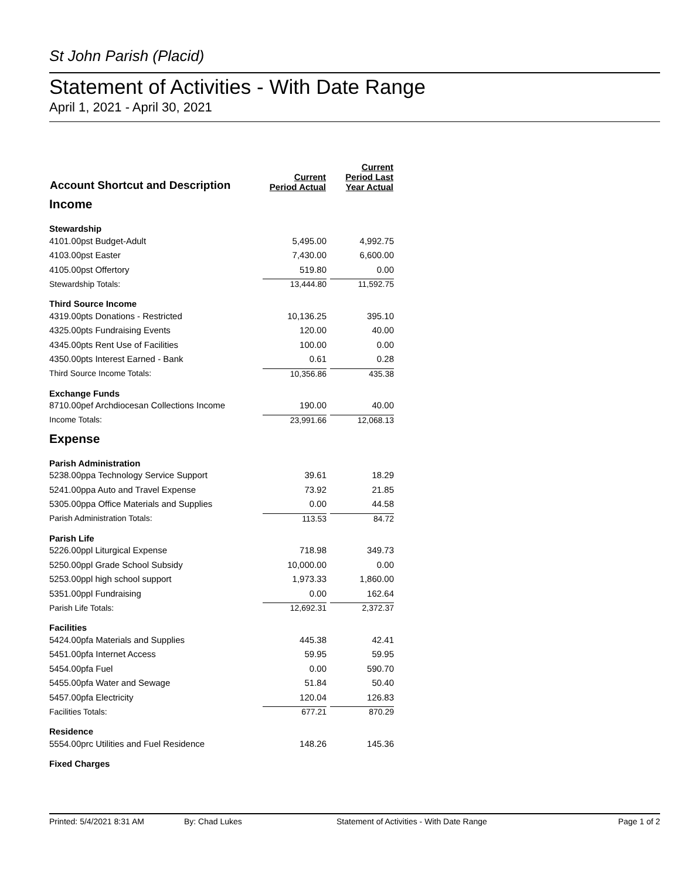St John Parish (Placid)
Statement of Activities - With Date Range
April 1, 2021 - April 30, 2021
| Account Shortcut and Description | Current Period Actual | Current Period Last Year Actual |
| --- | --- | --- |
| Income | | |
| Stewardship | | |
| 4101.00pst Budget-Adult | 5,495.00 | 4,992.75 |
| 4103.00pst Easter | 7,430.00 | 6,600.00 |
| 4105.00pst Offertory | 519.80 | 0.00 |
| Stewardship Totals: | 13,444.80 | 11,592.75 |
| Third Source Income | | |
| 4319.00pts Donations - Restricted | 10,136.25 | 395.10 |
| 4325.00pts Fundraising Events | 120.00 | 40.00 |
| 4345.00pts Rent Use of Facilities | 100.00 | 0.00 |
| 4350.00pts Interest Earned - Bank | 0.61 | 0.28 |
| Third Source Income Totals: | 10,356.86 | 435.38 |
| Exchange Funds | | |
| 8710.00pef Archdiocesan Collections Income | 190.00 | 40.00 |
| Income Totals: | 23,991.66 | 12,068.13 |
| Expense | | |
| Parish Administration | | |
| 5238.00ppa Technology Service Support | 39.61 | 18.29 |
| 5241.00ppa Auto and Travel Expense | 73.92 | 21.85 |
| 5305.00ppa Office Materials and Supplies | 0.00 | 44.58 |
| Parish Administration Totals: | 113.53 | 84.72 |
| Parish Life | | |
| 5226.00ppl Liturgical Expense | 718.98 | 349.73 |
| 5250.00ppl Grade School Subsidy | 10,000.00 | 0.00 |
| 5253.00ppl high school support | 1,973.33 | 1,860.00 |
| 5351.00ppl Fundraising | 0.00 | 162.64 |
| Parish Life Totals: | 12,692.31 | 2,372.37 |
| Facilities | | |
| 5424.00pfa Materials and Supplies | 445.38 | 42.41 |
| 5451.00pfa Internet Access | 59.95 | 59.95 |
| 5454.00pfa Fuel | 0.00 | 590.70 |
| 5455.00pfa Water and Sewage | 51.84 | 50.40 |
| 5457.00pfa Electricity | 120.04 | 126.83 |
| Facilities Totals: | 677.21 | 870.29 |
| Residence | | |
| 5554.00prc Utilities and Fuel Residence | 148.26 | 145.36 |
| Fixed Charges | | |
Printed: 5/4/2021 8:31 AM By: Chad Lukes Statement of Activities - With Date Range Page 1 of 2